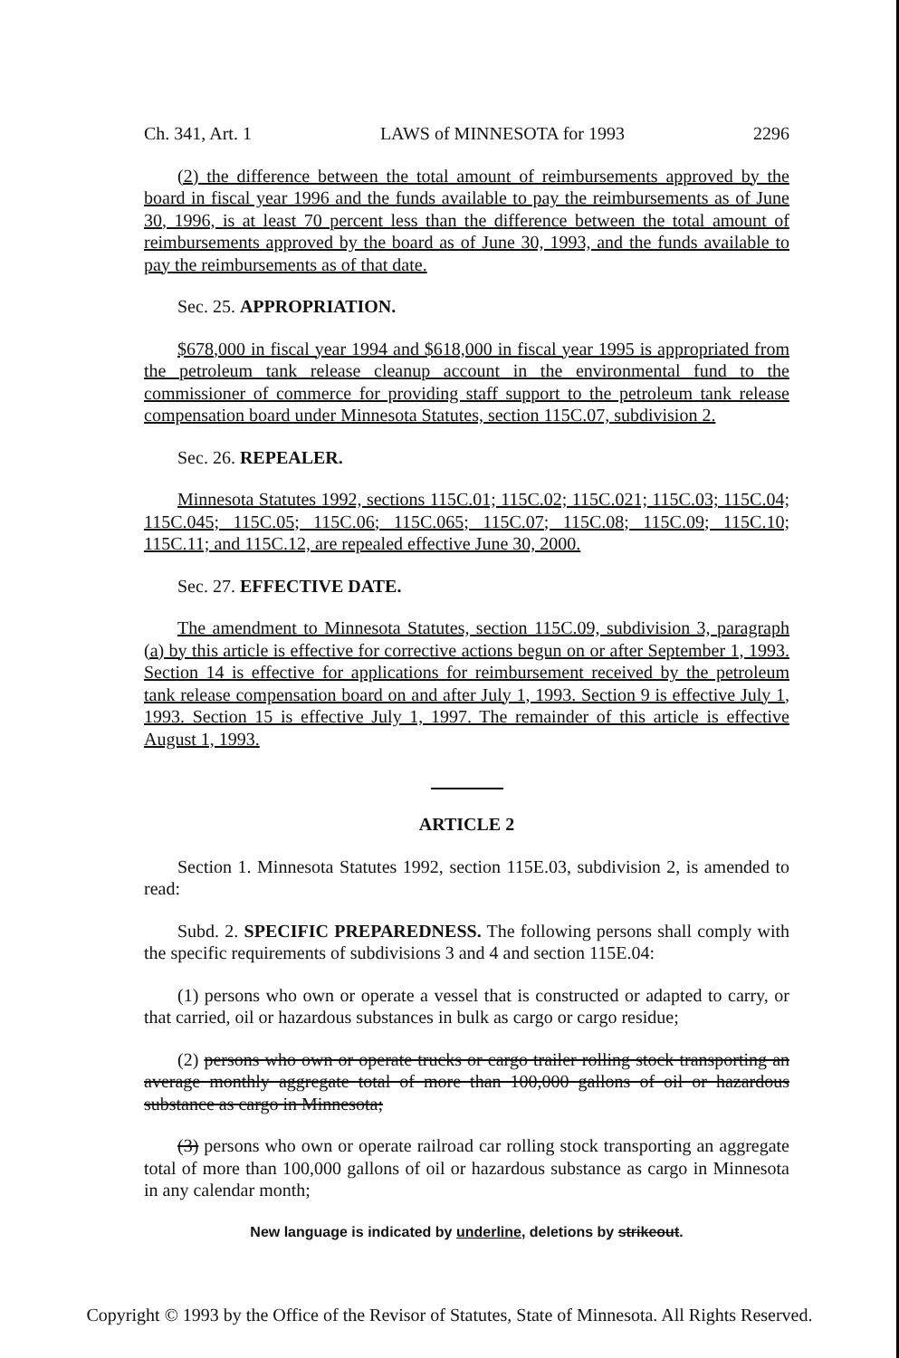Ch. 341, Art. 1 LAWS of MINNESOTA for 1993 2296
(2) the difference between the total amount of reimbursements approved by the board in fiscal year 1996 and the funds available to pay the reimbursements as of June 30, 1996, is at least 70 percent less than the difference between the total amount of reimbursements approved by the board as of June 30, 1993, and the funds available to pay the reimbursements as of that date.
Sec. 25. APPROPRIATION.
$678,000 in fiscal year 1994 and $618,000 in fiscal year 1995 is appropriated from the petroleum tank release cleanup account in the environmental fund to the commissioner of commerce for providing staff support to the petroleum tank release compensation board under Minnesota Statutes, section 115C.07, subdivision 2.
Sec. 26. REPEALER.
Minnesota Statutes 1992, sections 115C.01; 115C.02; 115C.021; 115C.03; 115C.04; 115C.045; 115C.05; 115C.06; 115C.065; 115C.07; 115C.08; 115C.09; 115C.10; 115C.11; and 115C.12, are repealed effective June 30, 2000.
Sec. 27. EFFECTIVE DATE.
The amendment to Minnesota Statutes, section 115C.09, subdivision 3, paragraph (a) by this article is effective for corrective actions begun on or after September 1, 1993. Section 14 is effective for applications for reimbursement received by the petroleum tank release compensation board on and after July 1, 1993. Section 9 is effective July 1, 1993. Section 15 is effective July 1, 1997. The remainder of this article is effective August 1, 1993.
ARTICLE 2
Section 1. Minnesota Statutes 1992, section 115E.03, subdivision 2, is amended to read:
Subd. 2. SPECIFIC PREPAREDNESS. The following persons shall comply with the specific requirements of subdivisions 3 and 4 and section 115E.04:
(1) persons who own or operate a vessel that is constructed or adapted to carry, or that carried, oil or hazardous substances in bulk as cargo or cargo residue;
(2) persons who own or operate trucks or cargo trailer rolling stock transporting an average monthly aggregate total of more than 100,000 gallons of oil or hazardous substance as cargo in Minnesota;
(3) persons who own or operate railroad car rolling stock transporting an aggregate total of more than 100,000 gallons of oil or hazardous substance as cargo in Minnesota in any calendar month;
New language is indicated by underline, deletions by strikeout.
Copyright © 1993 by the Office of the Revisor of Statutes, State of Minnesota. All Rights Reserved.